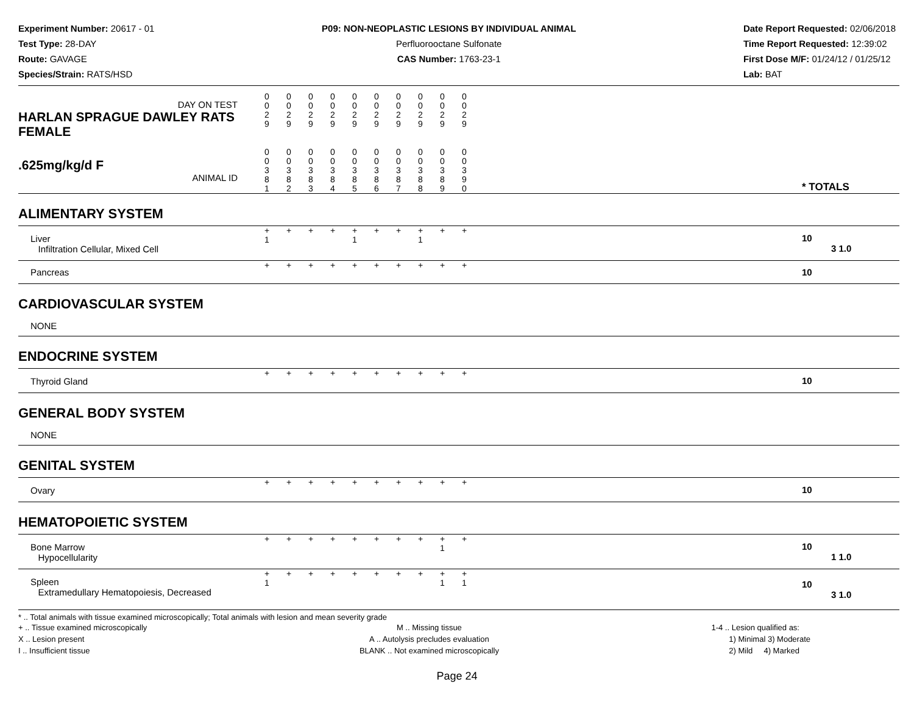Experiment Number: 20617 - 01
Test Type: 28-DAY
Route: GAVAGE
Species/Strain: RATS/HSD
P09: NON-NEOPLASTIC LESIONS BY INDIVIDUAL ANIMAL
Perfluorooctane Sulfonate
CAS Number: 1763-23-1
Date Report Requested: 02/06/2018
Time Report Requested: 12:39:02
First Dose M/F: 01/24/12 / 01/25/12
Lab: BAT
| DAY ON TEST HARLAN SPRAGUE DAWLEY RATS FEMALE | 0 0 2 9 | 0 0 2 9 | 0 0 2 9 | 0 0 2 9 | 0 0 2 9 | 0 0 2 9 | 0 0 2 9 | 0 0 2 9 | 0 0 2 9 | 0 0 2 9 | | |
| .625mg/kg/d F ANIMAL ID | 0 0 3 8 1 | 0 0 3 8 2 | 0 0 3 8 3 | 0 0 3 8 4 | 0 0 3 8 5 | 0 0 3 8 6 | 0 0 3 8 7 | 0 0 3 8 8 | 0 0 3 8 9 | 0 0 3 9 0 | | * TOTALS |
| ALIMENTARY SYSTEM | | | | | | | | | | | | |
| Liver Infiltration Cellular, Mixed Cell | + 1 | + | + | + | + 1 | + | + | + 1 | + | + | | 10 3 1.0 |
| Pancreas | + | + | + | + | + | + | + | + | + | + | | 10 |
| CARDIOVASCULAR SYSTEM | | | | | | | | | | | | |
| NONE | | | | | | | | | | | | |
| ENDOCRINE SYSTEM | | | | | | | | | | | | |
| Thyroid Gland | + | + | + | + | + | + | + | + | + | + | | 10 |
| GENERAL BODY SYSTEM | | | | | | | | | | | | |
| NONE | | | | | | | | | | | | |
| GENITAL SYSTEM | | | | | | | | | | | | |
| Ovary | + | + | + | + | + | + | + | + | + | + | | 10 |
| HEMATOPOIETIC SYSTEM | | | | | | | | | | | | |
| Bone Marrow Hypocellularity | + | + | + | + | + | + | + | + | + 1 | + | | 10 1 1.0 |
| Spleen Extramedullary Hematopoiesis, Decreased | + 1 | + | + | + | + | + | + | + | + 1 | + 1 | | 10 3 1.0 |
* .. Total animals with tissue examined microscopically; Total animals with lesion and mean severity grade
+ .. Tissue examined microscopically
X .. Lesion present
I .. Insufficient tissue
M .. Missing tissue
A .. Autolysis precludes evaluation
BLANK .. Not examined microscopically
1-4 .. Lesion qualified as:
1) Minimal 3) Moderate
2) Mild 4) Marked
Page 24